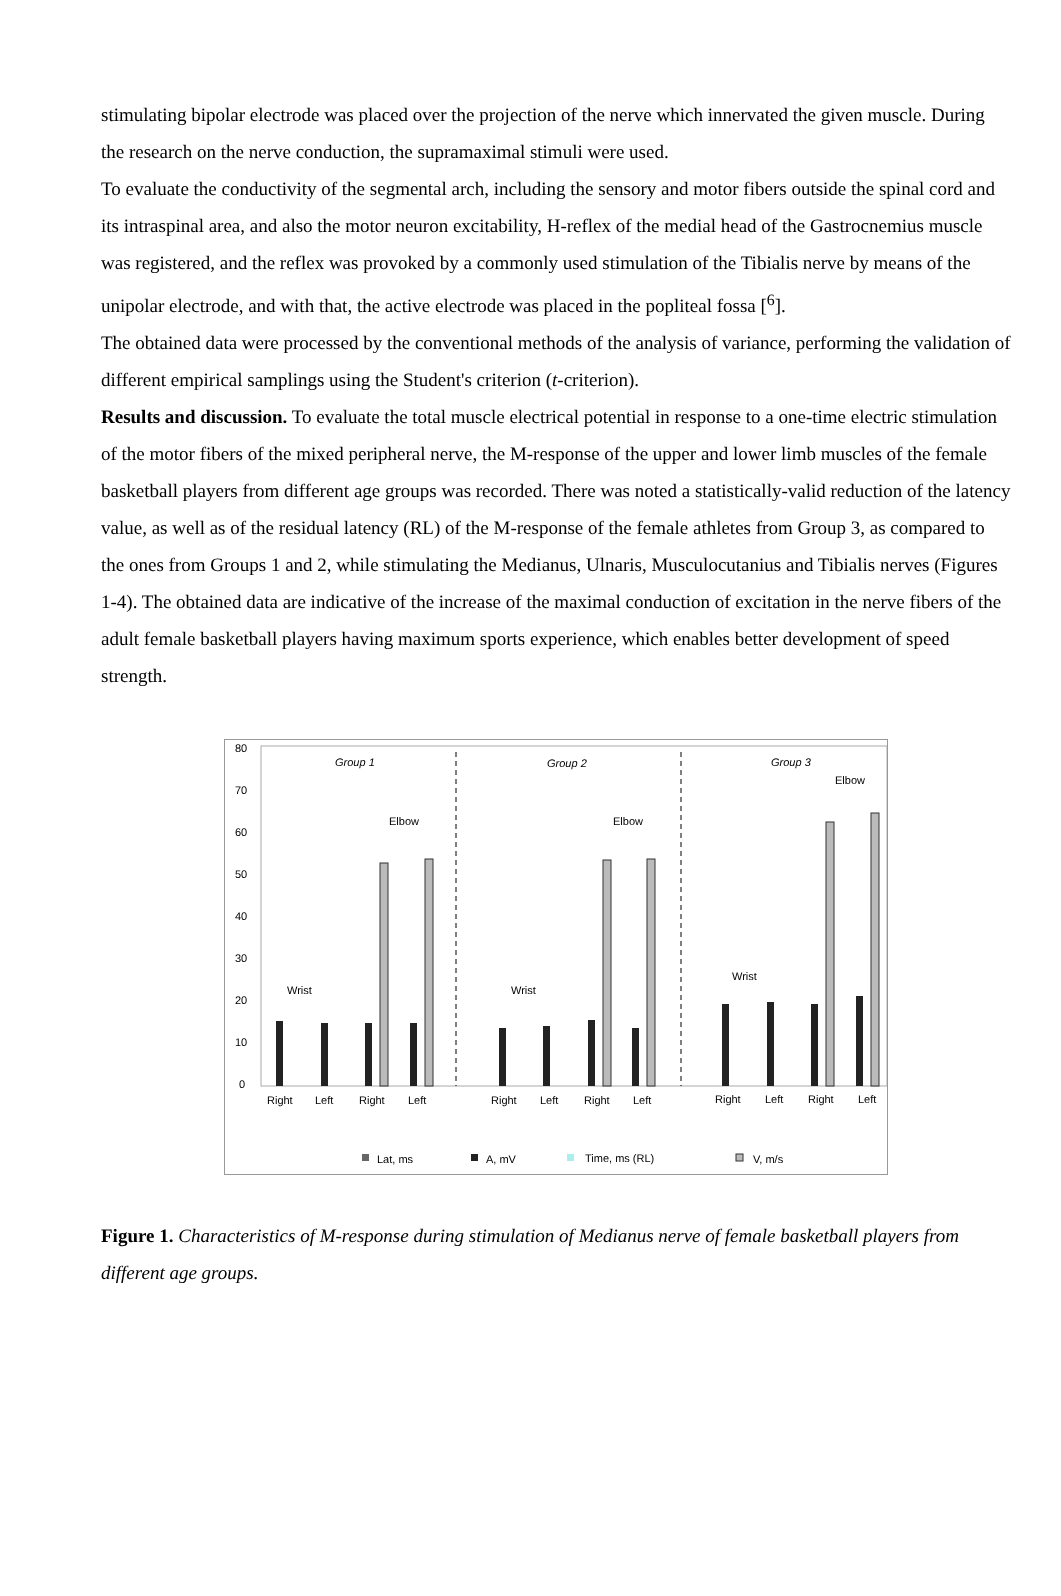stimulating bipolar electrode was placed over the projection of the nerve which innervated the given muscle. During the research on the nerve conduction, the supramaximal stimuli were used.
To evaluate the conductivity of the segmental arch, including the sensory and motor fibers outside the spinal cord and its intraspinal area, and also the motor neuron excitability, H-reflex of the medial head of the Gastrocnemius muscle was registered, and the reflex was provoked by a commonly used stimulation of the Tibialis nerve by means of the unipolar electrode, and with that, the active electrode was placed in the popliteal fossa [<sup>6</sup>].
The obtained data were processed by the conventional methods of the analysis of variance, performing the validation of different empirical samplings using the Student's criterion (t-criterion).
Results and discussion. To evaluate the total muscle electrical potential in response to a one-time electric stimulation of the motor fibers of the mixed peripheral nerve, the M-response of the upper and lower limb muscles of the female basketball players from different age groups was recorded. There was noted a statistically-valid reduction of the latency value, as well as of the residual latency (RL) of the M-response of the female athletes from Group 3, as compared to the ones from Groups 1 and 2, while stimulating the Medianus, Ulnaris, Musculocutanius and Tibialis nerves (Figures 1-4). The obtained data are indicative of the increase of the maximal conduction of excitation in the nerve fibers of the adult female basketball players having maximum sports experience, which enables better development of speed strength.
80
70
60
50
40
30
20
10
0
Group 1
Group 2
Group 3
Elbow
Elbow
Elbow
Wrist
Wrist
Wrist
Right
Left
Right
Left
Right
Left
Right
Left
Right
Left
Right
Left
Lat, ms
A, mV
Time, ms (RL)
V, m/s
Figure 1. Characteristics of M-response during stimulation of Medianus nerve of female basketball players from different age groups.